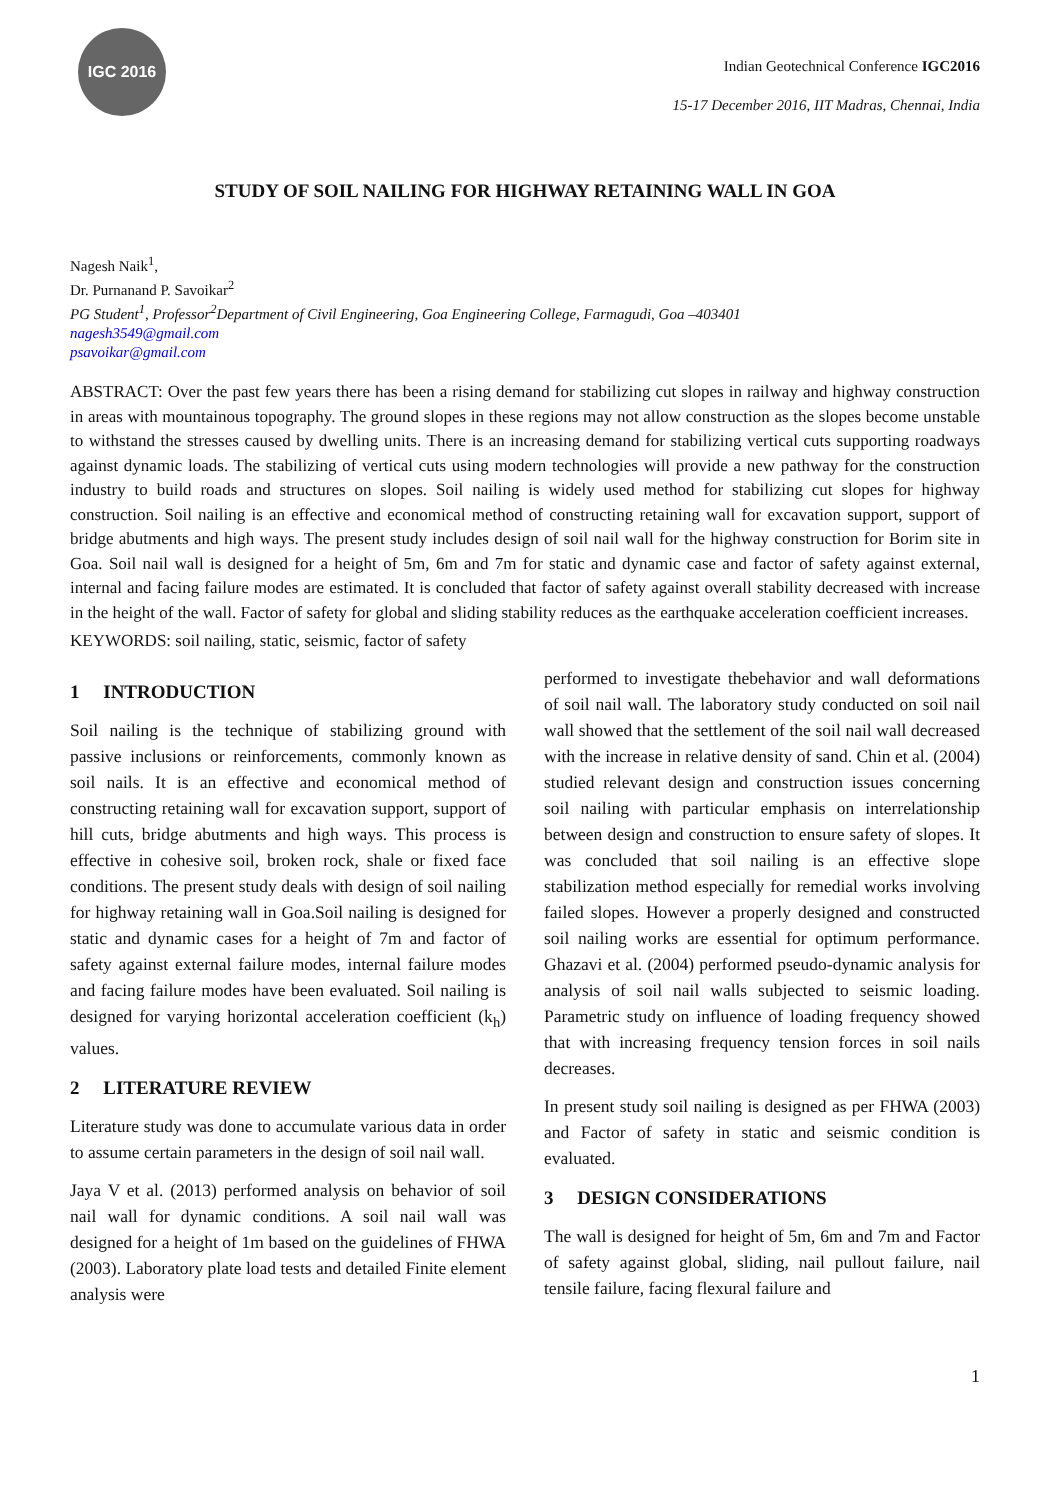IGC 2016
Indian Geotechnical Conference IGC2016
15-17 December 2016, IIT Madras, Chennai, India
STUDY OF SOIL NAILING FOR HIGHWAY RETAINING WALL IN GOA
Nagesh Naik<sup>1</sup>,
Dr. Purnanand P. Savoikar<sup>2</sup>
PG Student<sup>1</sup>, Professor<sup>2</sup>Department of Civil Engineering, Goa Engineering College, Farmagudi, Goa –403401
nagesh3549@gmail.com
psavoikar@gmail.com
ABSTRACT: Over the past few years there has been a rising demand for stabilizing cut slopes in railway and highway construction in areas with mountainous topography. The ground slopes in these regions may not allow construction as the slopes become unstable to withstand the stresses caused by dwelling units. There is an increasing demand for stabilizing vertical cuts supporting roadways against dynamic loads. The stabilizing of vertical cuts using modern technologies will provide a new pathway for the construction industry to build roads and structures on slopes. Soil nailing is widely used method for stabilizing cut slopes for highway construction. Soil nailing is an effective and economical method of constructing retaining wall for excavation support, support of bridge abutments and high ways. The present study includes design of soil nail wall for the highway construction for Borim site in Goa. Soil nail wall is designed for a height of 5m, 6m and 7m for static and dynamic case and factor of safety against external, internal and facing failure modes are estimated. It is concluded that factor of safety against overall stability decreased with increase in the height of the wall. Factor of safety for global and sliding stability reduces as the earthquake acceleration coefficient increases.
KEYWORDS: soil nailing, static, seismic, factor of safety
1 INTRODUCTION
Soil nailing is the technique of stabilizing ground with passive inclusions or reinforcements, commonly known as soil nails. It is an effective and economical method of constructing retaining wall for excavation support, support of hill cuts, bridge abutments and high ways. This process is effective in cohesive soil, broken rock, shale or fixed face conditions. The present study deals with design of soil nailing for highway retaining wall in Goa.Soil nailing is designed for static and dynamic cases for a height of 7m and factor of safety against external failure modes, internal failure modes and facing failure modes have been evaluated. Soil nailing is designed for varying horizontal acceleration coefficient (k<sub>h</sub>) values.
2 LITERATURE REVIEW
Literature study was done to accumulate various data in order to assume certain parameters in the design of soil nail wall.
Jaya V et al. (2013) performed analysis on behavior of soil nail wall for dynamic conditions. A soil nail wall was designed for a height of 1m based on the guidelines of FHWA (2003). Laboratory plate load tests and detailed Finite element analysis were
performed to investigate thebehavior and wall deformations of soil nail wall. The laboratory study conducted on soil nail wall showed that the settlement of the soil nail wall decreased with the increase in relative density of sand. Chin et al. (2004) studied relevant design and construction issues concerning soil nailing with particular emphasis on interrelationship between design and construction to ensure safety of slopes. It was concluded that soil nailing is an effective slope stabilization method especially for remedial works involving failed slopes. However a properly designed and constructed soil nailing works are essential for optimum performance. Ghazavi et al. (2004) performed pseudo-dynamic analysis for analysis of soil nail walls subjected to seismic loading. Parametric study on influence of loading frequency showed that with increasing frequency tension forces in soil nails decreases.
In present study soil nailing is designed as per FHWA (2003) and Factor of safety in static and seismic condition is evaluated.
3 DESIGN CONSIDERATIONS
The wall is designed for height of 5m, 6m and 7m and Factor of safety against global, sliding, nail pullout failure, nail tensile failure, facing flexural failure and
1